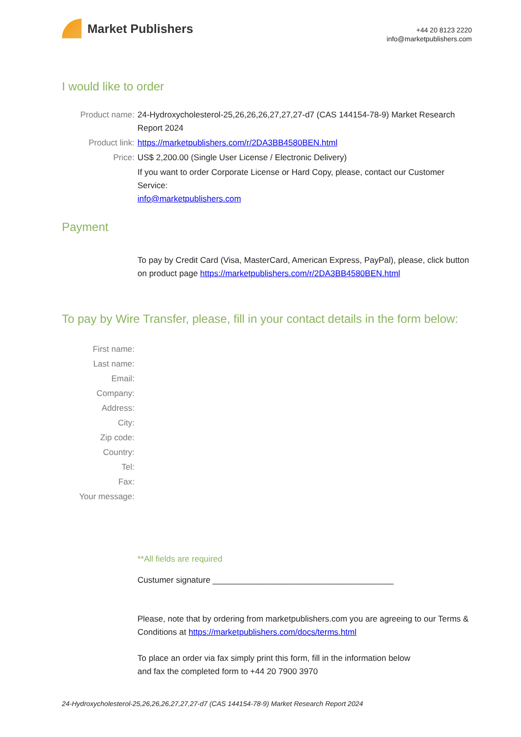Market Publishers
+44 20 8123 2220
info@marketpublishers.com
I would like to order
Product name: 24-Hydroxycholesterol-25,26,26,26,27,27,27-d7 (CAS 144154-78-9) Market Research Report 2024
Product link: https://marketpublishers.com/r/2DA3BB4580BEN.html
Price: US$ 2,200.00 (Single User License / Electronic Delivery)
If you want to order Corporate License or Hard Copy, please, contact our Customer Service:
info@marketpublishers.com
Payment
To pay by Credit Card (Visa, MasterCard, American Express, PayPal), please, click button on product page https://marketpublishers.com/r/2DA3BB4580BEN.html
To pay by Wire Transfer, please, fill in your contact details in the form below:
First name:
Last name:
Email:
Company:
Address:
City:
Zip code:
Country:
Tel:
Fax:
Your message:
**All fields are required
Custumer signature _______________________________________
Please, note that by ordering from marketpublishers.com you are agreeing to our Terms & Conditions at https://marketpublishers.com/docs/terms.html
To place an order via fax simply print this form, fill in the information below
and fax the completed form to +44 20 7900 3970
24-Hydroxycholesterol-25,26,26,26,27,27,27-d7 (CAS 144154-78-9) Market Research Report 2024